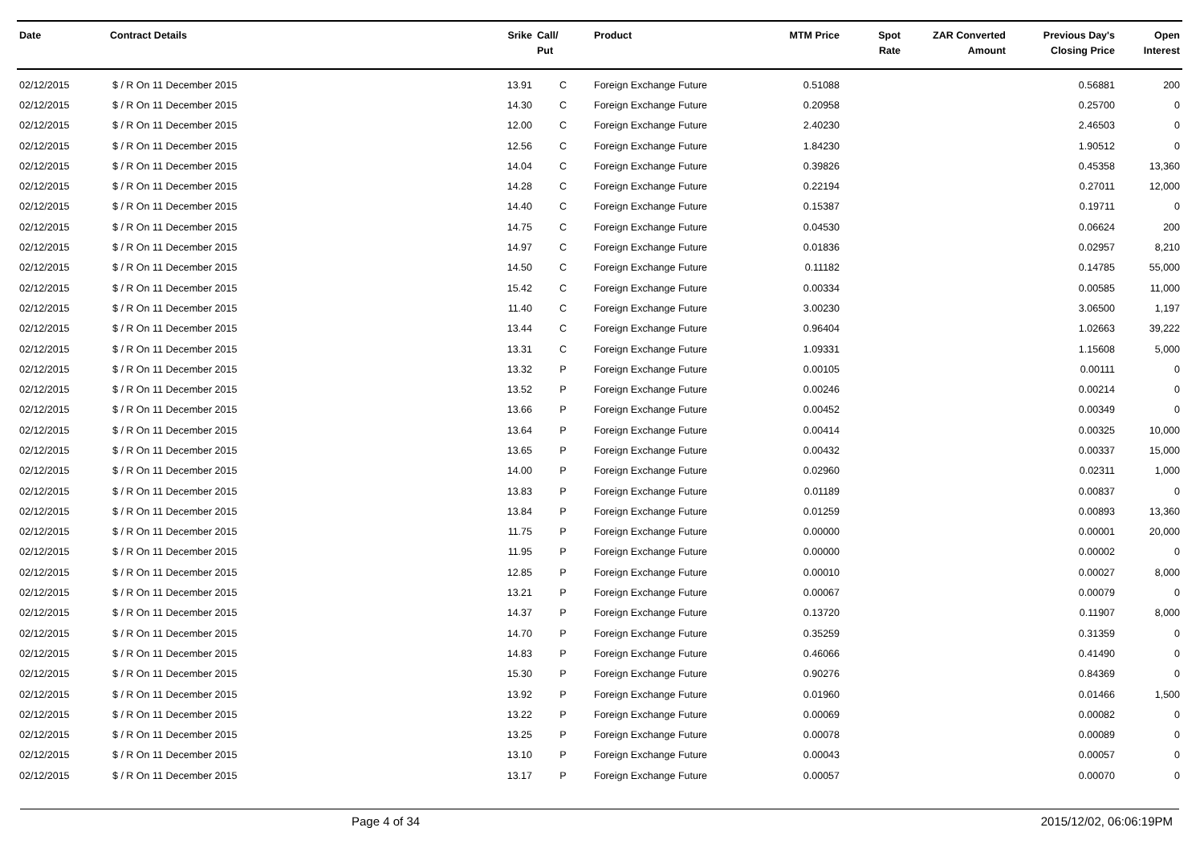| Date | Contract Details | Srike | Call/ Put | Product | MTM Price | Spot Rate | ZAR Converted Amount | Previous Day's Closing Price | Open Interest |
| --- | --- | --- | --- | --- | --- | --- | --- | --- | --- |
| 02/12/2015 | $ / R On 11 December 2015 | 13.91 | C | Foreign Exchange Future | 0.51088 | | | 0.56881 | 200 |
| 02/12/2015 | $ / R On 11 December 2015 | 14.30 | C | Foreign Exchange Future | 0.20958 | | | 0.25700 | 0 |
| 02/12/2015 | $ / R On 11 December 2015 | 12.00 | C | Foreign Exchange Future | 2.40230 | | | 2.46503 | 0 |
| 02/12/2015 | $ / R On 11 December 2015 | 12.56 | C | Foreign Exchange Future | 1.84230 | | | 1.90512 | 0 |
| 02/12/2015 | $ / R On 11 December 2015 | 14.04 | C | Foreign Exchange Future | 0.39826 | | | 0.45358 | 13,360 |
| 02/12/2015 | $ / R On 11 December 2015 | 14.28 | C | Foreign Exchange Future | 0.22194 | | | 0.27011 | 12,000 |
| 02/12/2015 | $ / R On 11 December 2015 | 14.40 | C | Foreign Exchange Future | 0.15387 | | | 0.19711 | 0 |
| 02/12/2015 | $ / R On 11 December 2015 | 14.75 | C | Foreign Exchange Future | 0.04530 | | | 0.06624 | 200 |
| 02/12/2015 | $ / R On 11 December 2015 | 14.97 | C | Foreign Exchange Future | 0.01836 | | | 0.02957 | 8,210 |
| 02/12/2015 | $ / R On 11 December 2015 | 14.50 | C | Foreign Exchange Future | 0.11182 | | | 0.14785 | 55,000 |
| 02/12/2015 | $ / R On 11 December 2015 | 15.42 | C | Foreign Exchange Future | 0.00334 | | | 0.00585 | 11,000 |
| 02/12/2015 | $ / R On 11 December 2015 | 11.40 | C | Foreign Exchange Future | 3.00230 | | | 3.06500 | 1,197 |
| 02/12/2015 | $ / R On 11 December 2015 | 13.44 | C | Foreign Exchange Future | 0.96404 | | | 1.02663 | 39,222 |
| 02/12/2015 | $ / R On 11 December 2015 | 13.31 | C | Foreign Exchange Future | 1.09331 | | | 1.15608 | 5,000 |
| 02/12/2015 | $ / R On 11 December 2015 | 13.32 | P | Foreign Exchange Future | 0.00105 | | | 0.00111 | 0 |
| 02/12/2015 | $ / R On 11 December 2015 | 13.52 | P | Foreign Exchange Future | 0.00246 | | | 0.00214 | 0 |
| 02/12/2015 | $ / R On 11 December 2015 | 13.66 | P | Foreign Exchange Future | 0.00452 | | | 0.00349 | 0 |
| 02/12/2015 | $ / R On 11 December 2015 | 13.64 | P | Foreign Exchange Future | 0.00414 | | | 0.00325 | 10,000 |
| 02/12/2015 | $ / R On 11 December 2015 | 13.65 | P | Foreign Exchange Future | 0.00432 | | | 0.00337 | 15,000 |
| 02/12/2015 | $ / R On 11 December 2015 | 14.00 | P | Foreign Exchange Future | 0.02960 | | | 0.02311 | 1,000 |
| 02/12/2015 | $ / R On 11 December 2015 | 13.83 | P | Foreign Exchange Future | 0.01189 | | | 0.00837 | 0 |
| 02/12/2015 | $ / R On 11 December 2015 | 13.84 | P | Foreign Exchange Future | 0.01259 | | | 0.00893 | 13,360 |
| 02/12/2015 | $ / R On 11 December 2015 | 11.75 | P | Foreign Exchange Future | 0.00000 | | | 0.00001 | 20,000 |
| 02/12/2015 | $ / R On 11 December 2015 | 11.95 | P | Foreign Exchange Future | 0.00000 | | | 0.00002 | 0 |
| 02/12/2015 | $ / R On 11 December 2015 | 12.85 | P | Foreign Exchange Future | 0.00010 | | | 0.00027 | 8,000 |
| 02/12/2015 | $ / R On 11 December 2015 | 13.21 | P | Foreign Exchange Future | 0.00067 | | | 0.00079 | 0 |
| 02/12/2015 | $ / R On 11 December 2015 | 14.37 | P | Foreign Exchange Future | 0.13720 | | | 0.11907 | 8,000 |
| 02/12/2015 | $ / R On 11 December 2015 | 14.70 | P | Foreign Exchange Future | 0.35259 | | | 0.31359 | 0 |
| 02/12/2015 | $ / R On 11 December 2015 | 14.83 | P | Foreign Exchange Future | 0.46066 | | | 0.41490 | 0 |
| 02/12/2015 | $ / R On 11 December 2015 | 15.30 | P | Foreign Exchange Future | 0.90276 | | | 0.84369 | 0 |
| 02/12/2015 | $ / R On 11 December 2015 | 13.92 | P | Foreign Exchange Future | 0.01960 | | | 0.01466 | 1,500 |
| 02/12/2015 | $ / R On 11 December 2015 | 13.22 | P | Foreign Exchange Future | 0.00069 | | | 0.00082 | 0 |
| 02/12/2015 | $ / R On 11 December 2015 | 13.25 | P | Foreign Exchange Future | 0.00078 | | | 0.00089 | 0 |
| 02/12/2015 | $ / R On 11 December 2015 | 13.10 | P | Foreign Exchange Future | 0.00043 | | | 0.00057 | 0 |
| 02/12/2015 | $ / R On 11 December 2015 | 13.17 | P | Foreign Exchange Future | 0.00057 | | | 0.00070 | 0 |
Page 4 of 34 2015/12/02, 06:06:19PM